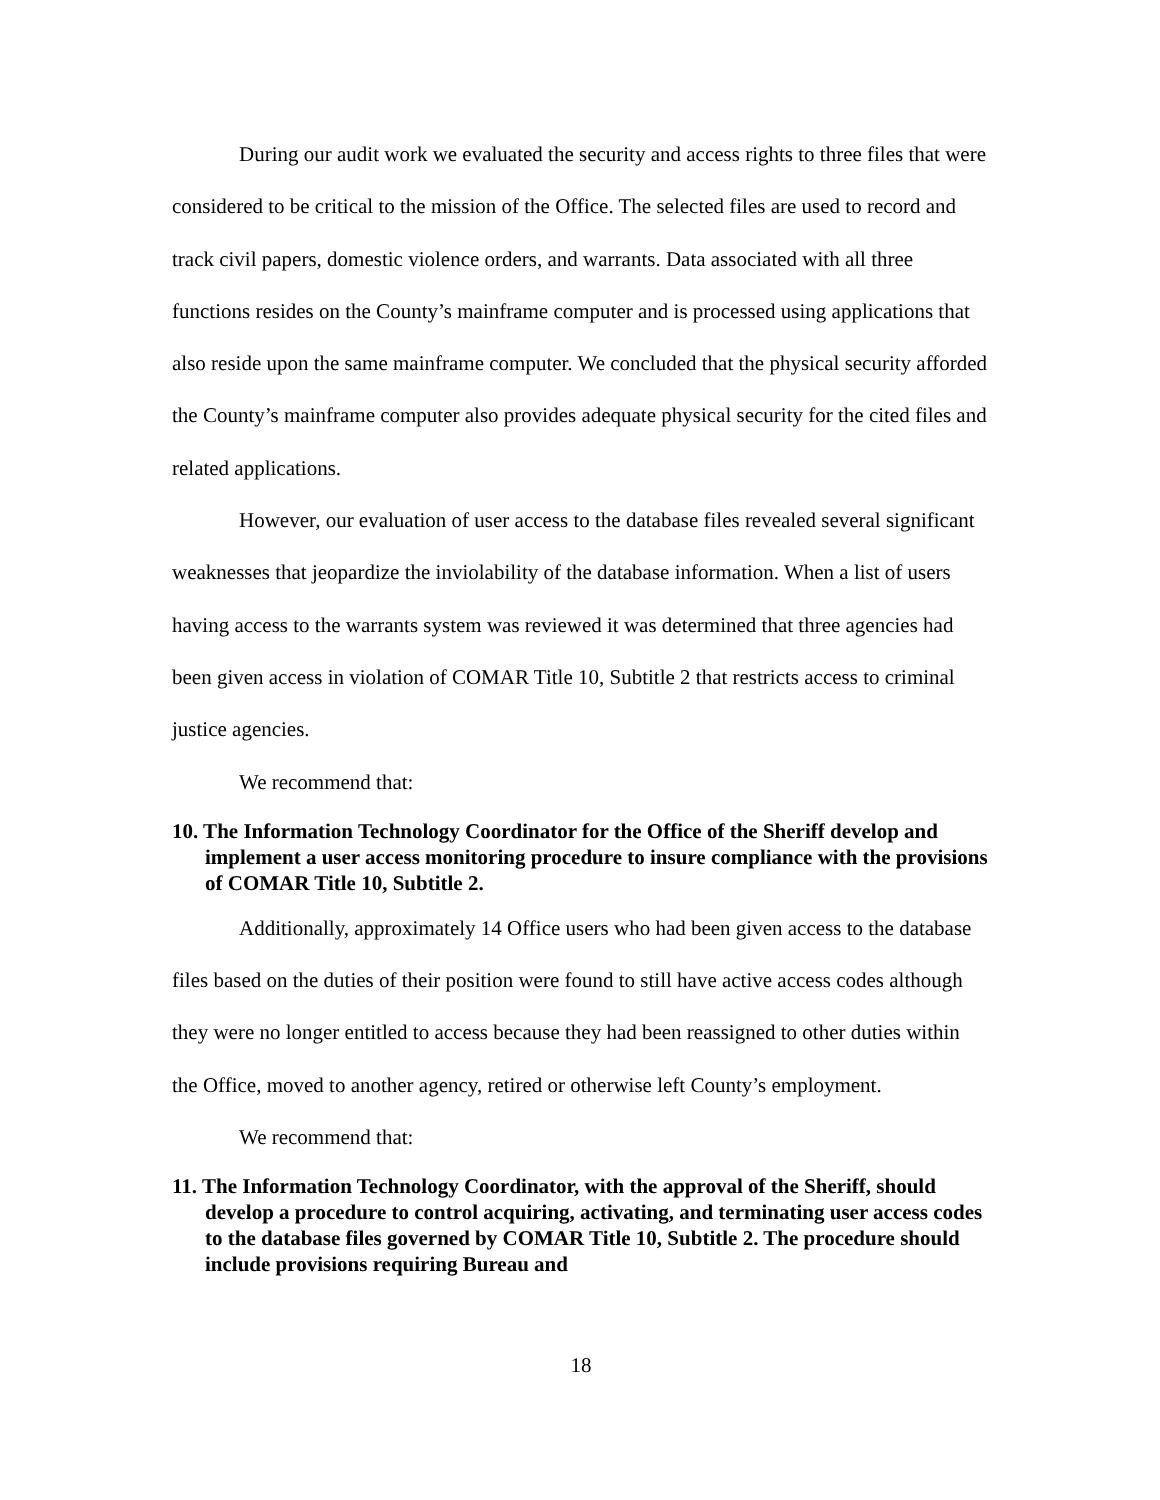During our audit work we evaluated the security and access rights to three files that were considered to be critical to the mission of the Office. The selected files are used to record and track civil papers, domestic violence orders, and warrants. Data associated with all three functions resides on the County’s mainframe computer and is processed using applications that also reside upon the same mainframe computer. We concluded that the physical security afforded the County’s mainframe computer also provides adequate physical security for the cited files and related applications.
However, our evaluation of user access to the database files revealed several significant weaknesses that jeopardize the inviolability of the database information. When a list of users having access to the warrants system was reviewed it was determined that three agencies had been given access in violation of COMAR Title 10, Subtitle 2 that restricts access to criminal justice agencies.
We recommend that:
10. The Information Technology Coordinator for the Office of the Sheriff develop and implement a user access monitoring procedure to insure compliance with the provisions of COMAR Title 10, Subtitle 2.
Additionally, approximately 14 Office users who had been given access to the database files based on the duties of their position were found to still have active access codes although they were no longer entitled to access because they had been reassigned to other duties within the Office, moved to another agency, retired or otherwise left County’s employment.
We recommend that:
11. The Information Technology Coordinator, with the approval of the Sheriff, should develop a procedure to control acquiring, activating, and terminating user access codes to the database files governed by COMAR Title 10, Subtitle 2. The procedure should include provisions requiring Bureau and
18